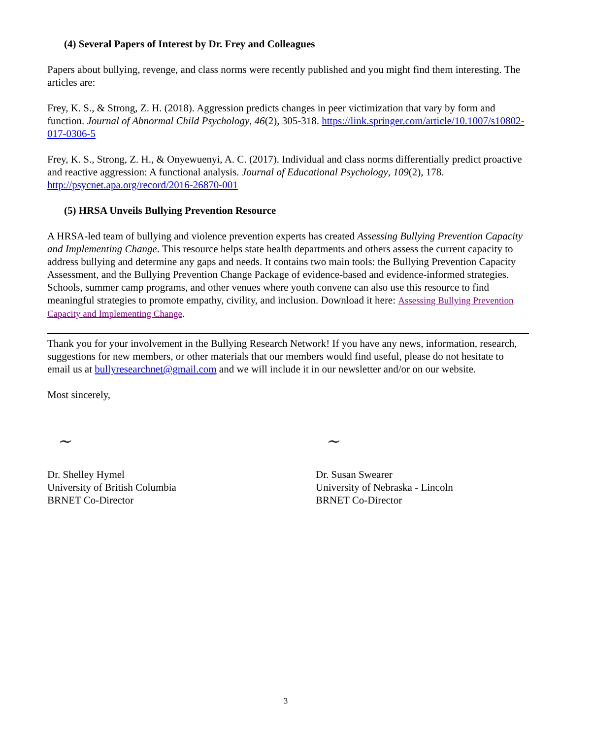(4) Several Papers of Interest by Dr. Frey and Colleagues
Papers about bullying, revenge, and class norms were recently published and you might find them interesting. The articles are:
Frey, K. S., & Strong, Z. H. (2018). Aggression predicts changes in peer victimization that vary by form and function. Journal of Abnormal Child Psychology, 46(2), 305-318. https://link.springer.com/article/10.1007/s10802-017-0306-5
Frey, K. S., Strong, Z. H., & Onyewuenyi, A. C. (2017). Individual and class norms differentially predict proactive and reactive aggression: A functional analysis. Journal of Educational Psychology, 109(2), 178. http://psycnet.apa.org/record/2016-26870-001
(5) HRSA Unveils Bullying Prevention Resource
A HRSA-led team of bullying and violence prevention experts has created Assessing Bullying Prevention Capacity and Implementing Change. This resource helps state health departments and others assess the current capacity to address bullying and determine any gaps and needs. It contains two main tools: the Bullying Prevention Capacity Assessment, and the Bullying Prevention Change Package of evidence-based and evidence-informed strategies. Schools, summer camp programs, and other venues where youth convene can also use this resource to find meaningful strategies to promote empathy, civility, and inclusion. Download it here: Assessing Bullying Prevention Capacity and Implementing Change.
Thank you for your involvement in the Bullying Research Network! If you have any news, information, research, suggestions for new members, or other materials that our members would find useful, please do not hesitate to email us at bullyresearchnet@gmail.com and we will include it in our newsletter and/or on our website.
Most sincerely,
~
Dr. Shelley Hymel
University of British Columbia
BRNET Co-Director
~
Dr. Susan Swearer
University of Nebraska - Lincoln
BRNET Co-Director
3